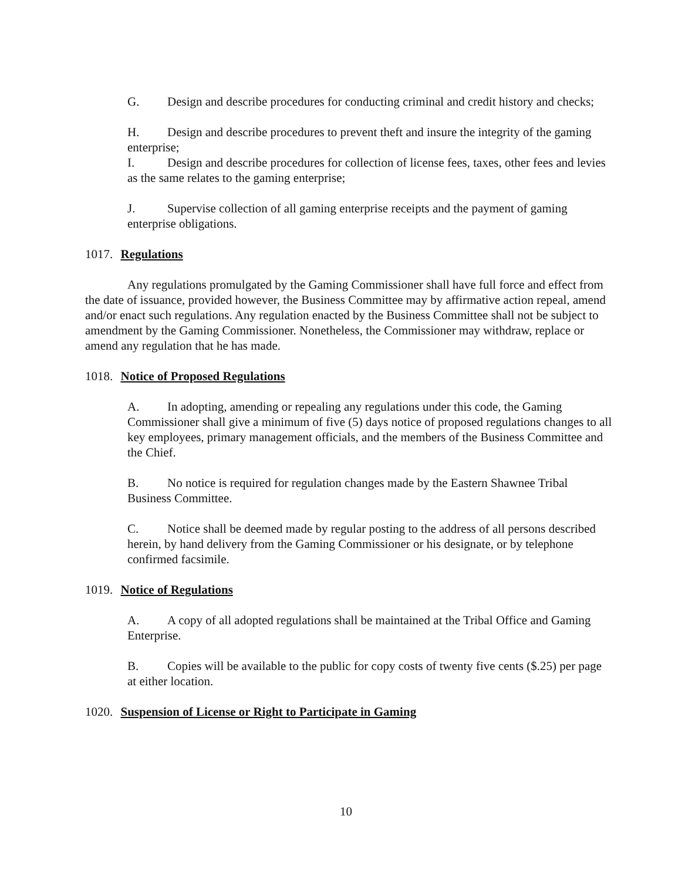G. Design and describe procedures for conducting criminal and credit history and checks;
H. Design and describe procedures to prevent theft and insure the integrity of the gaming enterprise;
I. Design and describe procedures for collection of license fees, taxes, other fees and levies as the same relates to the gaming enterprise;
J. Supervise collection of all gaming enterprise receipts and the payment of gaming enterprise obligations.
1017. Regulations
Any regulations promulgated by the Gaming Commissioner shall have full force and effect from the date of issuance, provided however, the Business Committee may by affirmative action repeal, amend and/or enact such regulations. Any regulation enacted by the Business Committee shall not be subject to amendment by the Gaming Commissioner. Nonetheless, the Commissioner may withdraw, replace or amend any regulation that he has made.
1018. Notice of Proposed Regulations
A. In adopting, amending or repealing any regulations under this code, the Gaming Commissioner shall give a minimum of five (5) days notice of proposed regulations changes to all key employees, primary management officials, and the members of the Business Committee and the Chief.
B. No notice is required for regulation changes made by the Eastern Shawnee Tribal Business Committee.
C. Notice shall be deemed made by regular posting to the address of all persons described herein, by hand delivery from the Gaming Commissioner or his designate, or by telephone confirmed facsimile.
1019. Notice of Regulations
A. A copy of all adopted regulations shall be maintained at the Tribal Office and Gaming Enterprise.
B. Copies will be available to the public for copy costs of twenty five cents ($.25) per page at either location.
1020. Suspension of License or Right to Participate in Gaming
10